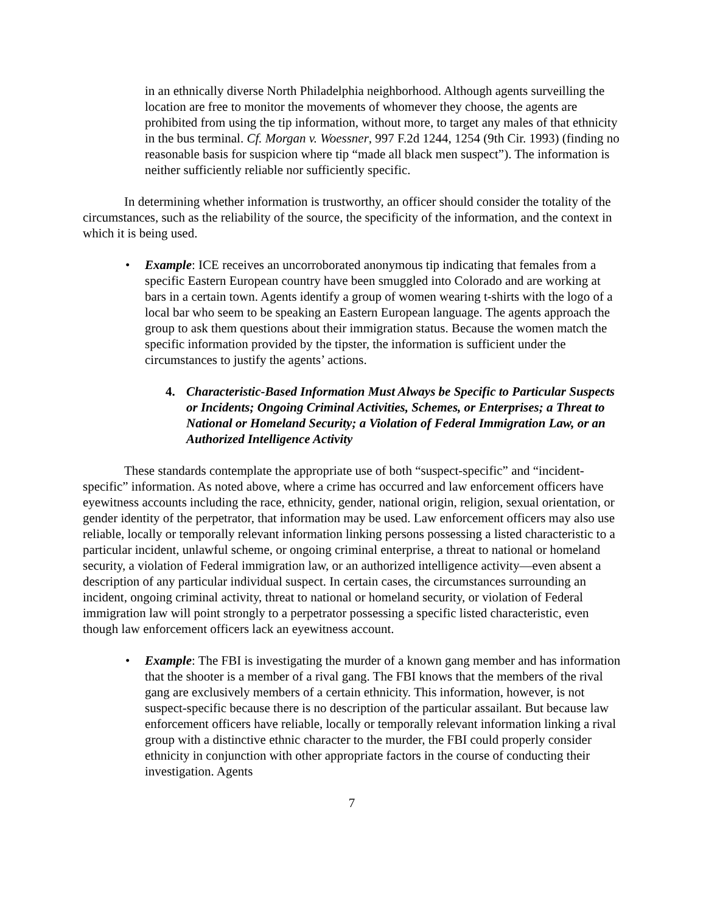in an ethnically diverse North Philadelphia neighborhood. Although agents surveilling the location are free to monitor the movements of whomever they choose, the agents are prohibited from using the tip information, without more, to target any males of that ethnicity in the bus terminal. Cf. Morgan v. Woessner, 997 F.2d 1244, 1254 (9th Cir. 1993) (finding no reasonable basis for suspicion where tip “made all black men suspect”). The information is neither sufficiently reliable nor sufficiently specific.
In determining whether information is trustworthy, an officer should consider the totality of the circumstances, such as the reliability of the source, the specificity of the information, and the context in which it is being used.
• Example: ICE receives an uncorroborated anonymous tip indicating that females from a specific Eastern European country have been smuggled into Colorado and are working at bars in a certain town. Agents identify a group of women wearing t-shirts with the logo of a local bar who seem to be speaking an Eastern European language. The agents approach the group to ask them questions about their immigration status. Because the women match the specific information provided by the tipster, the information is sufficient under the circumstances to justify the agents’ actions.
4. Characteristic-Based Information Must Always be Specific to Particular Suspects or Incidents; Ongoing Criminal Activities, Schemes, or Enterprises; a Threat to National or Homeland Security; a Violation of Federal Immigration Law, or an Authorized Intelligence Activity
These standards contemplate the appropriate use of both “suspect-specific” and “incident-specific” information. As noted above, where a crime has occurred and law enforcement officers have eyewitness accounts including the race, ethnicity, gender, national origin, religion, sexual orientation, or gender identity of the perpetrator, that information may be used. Law enforcement officers may also use reliable, locally or temporally relevant information linking persons possessing a listed characteristic to a particular incident, unlawful scheme, or ongoing criminal enterprise, a threat to national or homeland security, a violation of Federal immigration law, or an authorized intelligence activity—even absent a description of any particular individual suspect. In certain cases, the circumstances surrounding an incident, ongoing criminal activity, threat to national or homeland security, or violation of Federal immigration law will point strongly to a perpetrator possessing a specific listed characteristic, even though law enforcement officers lack an eyewitness account.
• Example: The FBI is investigating the murder of a known gang member and has information that the shooter is a member of a rival gang. The FBI knows that the members of the rival gang are exclusively members of a certain ethnicity. This information, however, is not suspect-specific because there is no description of the particular assailant. But because law enforcement officers have reliable, locally or temporally relevant information linking a rival group with a distinctive ethnic character to the murder, the FBI could properly consider ethnicity in conjunction with other appropriate factors in the course of conducting their investigation. Agents
7